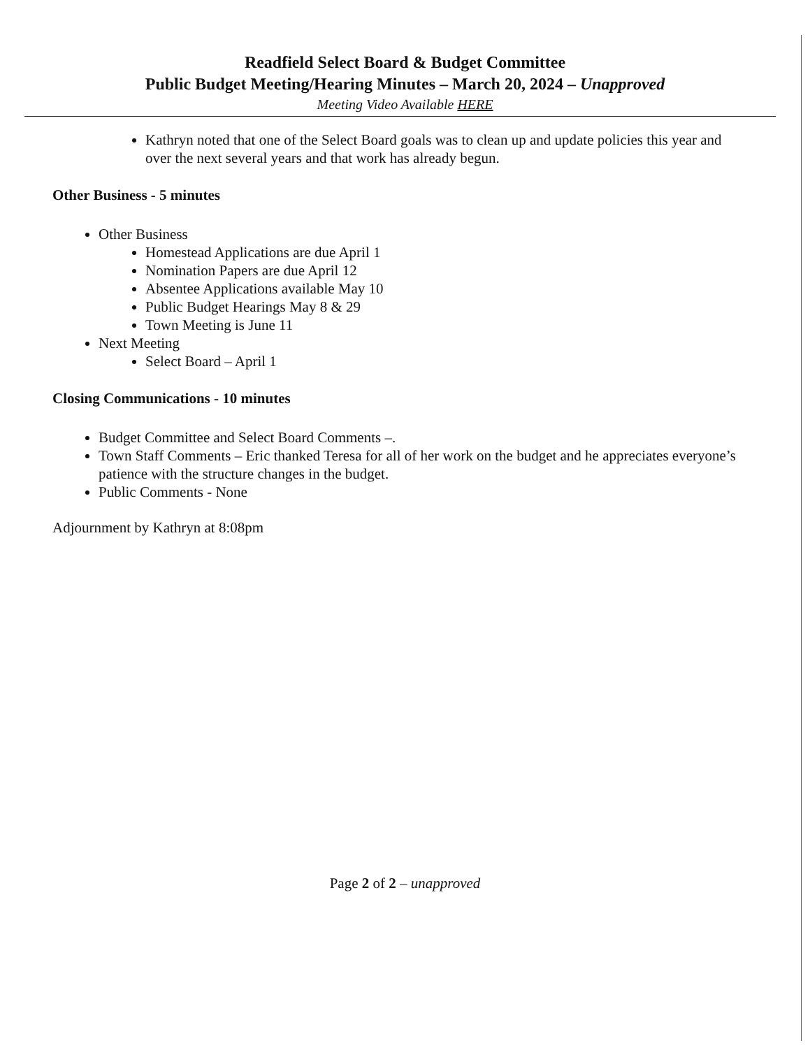Readfield Select Board & Budget Committee
Public Budget Meeting/Hearing Minutes – March 20, 2024 – Unapproved
Meeting Video Available HERE
Kathryn noted that one of the Select Board goals was to clean up and update policies this year and over the next several years and that work has already begun.
Other Business - 5 minutes
Other Business
Homestead Applications are due April 1
Nomination Papers are due April 12
Absentee Applications available May 10
Public Budget Hearings May 8 & 29
Town Meeting is June 11
Next Meeting
Select Board – April 1
Closing Communications - 10 minutes
Budget Committee and Select Board Comments –.
Town Staff Comments – Eric thanked Teresa for all of her work on the budget and he appreciates everyone’s patience with the structure changes in the budget.
Public Comments - None
Adjournment by Kathryn at 8:08pm
Page 2 of 2 – unapproved